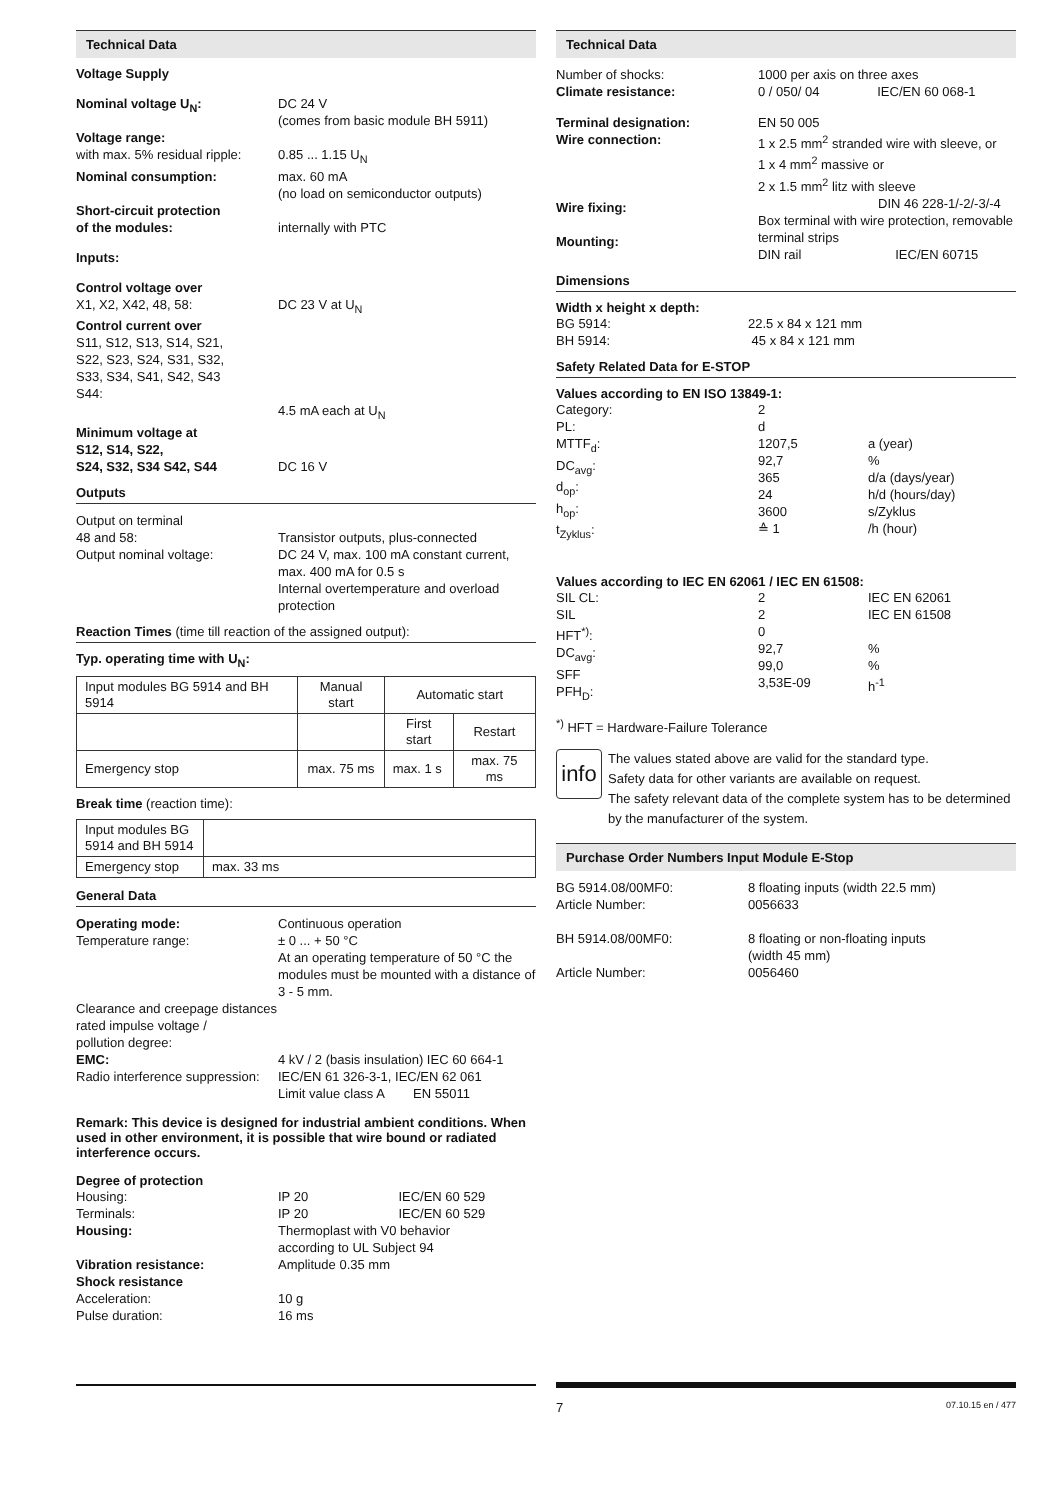Technical Data
Voltage Supply
Nominal voltage U<sub>N</sub>: DC 24 V
(comes from basic module BH 5911)
Voltage range:
with max. 5% residual ripple:
0.85 ... 1.15 U<sub>N</sub>
Nominal consumption: max. 60 mA
(no load on semiconductor outputs)
Short-circuit protection
of the modules:
internally with PTC
Inputs:
Control voltage over
X1, X2, X42, 48, 58:
DC 23 V at U<sub>N</sub>
Control current over
S11, S12, S13, S14, S21,
S22, S23, S24, S31, S32,
S33, S34, S41, S42, S43
S44:
4.5 mA each at U<sub>N</sub>
Minimum voltage at
S12, S14, S22,
S24, S32, S34 S42, S44
DC 16 V
Outputs
Output on terminal
48 and 58:
Output nominal voltage:
Transistor outputs, plus-connected
DC 24 V, max. 100 mA constant current, max. 400 mA for 0.5 s
Internal overtemperature and overload protection
Reaction Times (time till reaction of the assigned output):
Typ. operating time with U<sub>N</sub>:
| Input modules BG 5914 and BH 5914 | Manual start | Automatic start | |
| | | First start | Restart |
| Emergency stop | max. 75 ms | max. 1 s | max. 75 ms |
Break time (reaction time):
| Input modules BG 5914 and BH 5914 | |
| Emergency stop | max. 33 ms |
General Data
Operating mode:
Temperature range:
Continuous operation
± 0 ... + 50 °C
At an operating temperature of 50 °C the modules must be mounted with a distance of 3 - 5 mm.
Clearance and creepage distances
rated impulse voltage /
pollution degree:
EMC:
Radio interference suppression:
4 kV / 2 (basis insulation) IEC 60 664-1
IEC/EN 61 326-3-1, IEC/EN 62 061
Limit value class A EN 55011
Remark: This device is designed for industrial ambient conditions. When used in other environment, it is possible that wire bound or radiated interference occurs.
Degree of protection
Housing:
Terminals:
Housing:
Vibration resistance:
Shock resistance
Acceleration:
Pulse duration:
IP 20 IEC/EN 60 529
IP 20 IEC/EN 60 529
Thermoplast with V0 behavior
according to UL Subject 94
Amplitude 0.35 mm
10 g
16 ms
Technical Data
Number of shocks:
Climate resistance:
1000 per axis on three axes
0 / 050/ 04 IEC/EN 60 068-1
Terminal designation:
Wire connection:
Wire fixing:
Mounting:
EN 50 005
1 x 2.5 mm<sup>2</sup> stranded wire with sleeve, or
1 x 4 mm<sup>2</sup> massive or
2 x 1.5 mm<sup>2</sup> litz with sleeve
DIN 46 228-1/-2/-3/-4
Box terminal with wire protection, removable terminal strips
DIN rail IEC/EN 60715
Dimensions
Width x height x depth:
BG 5914:
BH 5914:
22.5 x 84 x 121 mm
45 x 84 x 121 mm
Safety Related Data for E-STOP
Values according to EN ISO 13849-1:
Category:
PL:
MTTF<sub>d</sub>:
DC<sub>avg</sub>:
d<sub>op</sub>:
h<sub>op</sub>:
t<sub>Zyklus</sub>:
2
d
1207,5
92,7
365
24
3600
≙ 1
a (year)
%
d/a (days/year)
h/d (hours/day)
s/Zyklus
/h (hour)
Values according to IEC EN 62061 / IEC EN 61508:
SIL CL:
SIL
HFT<sup>*)</sup>:
DC<sub>avg</sub>:
SFF
PFH<sub>D</sub>:
2
2
0
92,7
99,0
3,53E-09
IEC EN 62061
IEC EN 61508
%
%
h<sup>-1</sup>
<sup>*)</sup> HFT = Hardware-Failure Tolerance
info
The values stated above are valid for the standard type.
Safety data for other variants are available on request.
The safety relevant data of the complete system has to be determined by the manufacturer of the system.
Purchase Order Numbers Input Module E-Stop
BG 5914.08/00MF0:
Article Number:
BH 5914.08/00MF0:
Article Number:
8 floating inputs (width 22.5 mm)
0056633
8 floating or non-floating inputs
(width 45 mm)
0056460
7 07.10.15 en / 477